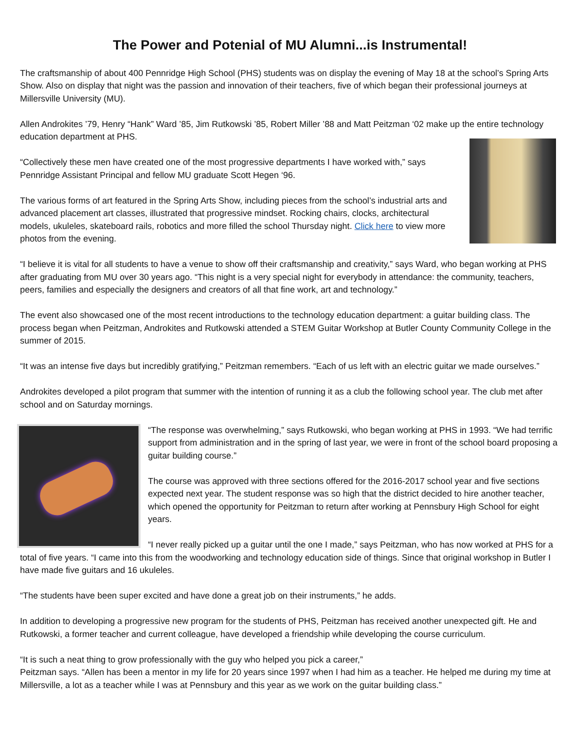The Power and Potenial of MU Alumni...is Instrumental!
The craftsmanship of about 400 Pennridge High School (PHS) students was on display the evening of May 18 at the school’s Spring Arts Show. Also on display that night was the passion and innovation of their teachers, five of which began their professional journeys at Millersville University (MU).
Allen Androkites ’79, Henry “Hank” Ward ’85, Jim Rutkowski ’85, Robert Miller ’88 and Matt Peitzman ‘02 make up the entire technology education department at PHS.
“Collectively these men have created one of the most progressive departments I have worked with,” says Pennridge Assistant Principal and fellow MU graduate Scott Hegen ‘96.
The various forms of art featured in the Spring Arts Show, including pieces from the school’s industrial arts and advanced placement art classes, illustrated that progressive mindset. Rocking chairs, clocks, architectural models, ukuleles, skateboard rails, robotics and more filled the school Thursday night. Click here to view more photos from the evening.
“I believe it is vital for all students to have a venue to show off their craftsmanship and creativity,” says Ward, who began working at PHS after graduating from MU over 30 years ago. “This night is a very special night for everybody in attendance: the community, teachers, peers, families and especially the designers and creators of all that fine work, art and technology.”
The event also showcased one of the most recent introductions to the technology education department: a guitar building class. The process began when Peitzman, Androkites and Rutkowski attended a STEM Guitar Workshop at Butler County Community College in the summer of 2015.
“It was an intense five days but incredibly gratifying,” Peitzman remembers. “Each of us left with an electric guitar we made ourselves.”
Androkites developed a pilot program that summer with the intention of running it as a club the following school year. The club met after school and on Saturday mornings.
“The response was overwhelming,” says Rutkowski, who began working at PHS in 1993. “We had terrific support from administration and in the spring of last year, we were in front of the school board proposing a guitar building course.”
The course was approved with three sections offered for the 2016-2017 school year and five sections expected next year. The student response was so high that the district decided to hire another teacher, which opened the opportunity for Peitzman to return after working at Pennsbury High School for eight years.
“I never really picked up a guitar until the one I made,” says Peitzman, who has now worked at PHS for a total of five years. “I came into this from the woodworking and technology education side of things. Since that original workshop in Butler I have made five guitars and 16 ukuleles.
“The students have been super excited and have done a great job on their instruments,” he adds.
In addition to developing a progressive new program for the students of PHS, Peitzman has received another unexpected gift. He and Rutkowski, a former teacher and current colleague, have developed a friendship while developing the course curriculum.
“It is such a neat thing to grow professionally with the guy who helped you pick a career,”
Peitzman says. “Allen has been a mentor in my life for 20 years since 1997 when I had him as a teacher. He helped me during my time at Millersville, a lot as a teacher while I was at Pennsbury and this year as we work on the guitar building class.”